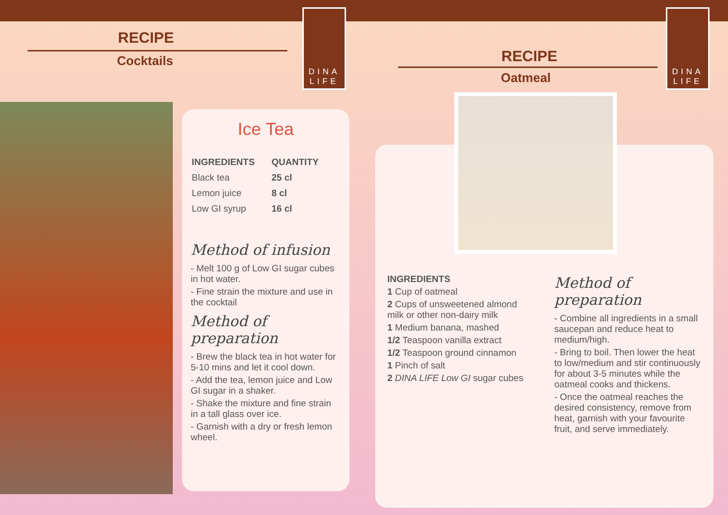RECIPE
Cocktails
DINA LIFE
Ice Tea
| INGREDIENTS | QUANTITY |
| --- | --- |
| Black tea | 25 cl |
| Lemon juice | 8 cl |
| Low GI syrup | 16 cl |
Method of infusion
- Melt 100 g of Low GI sugar cubes in hot water.
- Fine strain the mixture and use in the cocktail
Method of preparation
- Brew the black tea in hot water for 5-10 mins and let it cool down.
- Add the tea, lemon juice and Low GI sugar in a shaker.
- Shake the mixture and fine strain in a tall glass over ice.
- Garnish with a dry or fresh lemon wheel.
RECIPE
Oatmeal
DINA LIFE
INGREDIENTS
1 Cup of oatmeal
2 Cups of unsweetened almond milk or other non-dairy milk
1 Medium banana, mashed
1/2 Teaspoon vanilla extract
1/2 Teaspoon ground cinnamon
1 Pinch of salt
2 DINA LIFE Low GI sugar cubes
Method of preparation
- Combine all ingredients in a small saucepan and reduce heat to medium/high.
- Bring to boil. Then lower the heat to low/medium and stir continuously for about 3-5 minutes while the oatmeal cooks and thickens.
- Once the oatmeal reaches the desired consistency, remove from heat, garnish with your favourite fruit, and serve immediately.